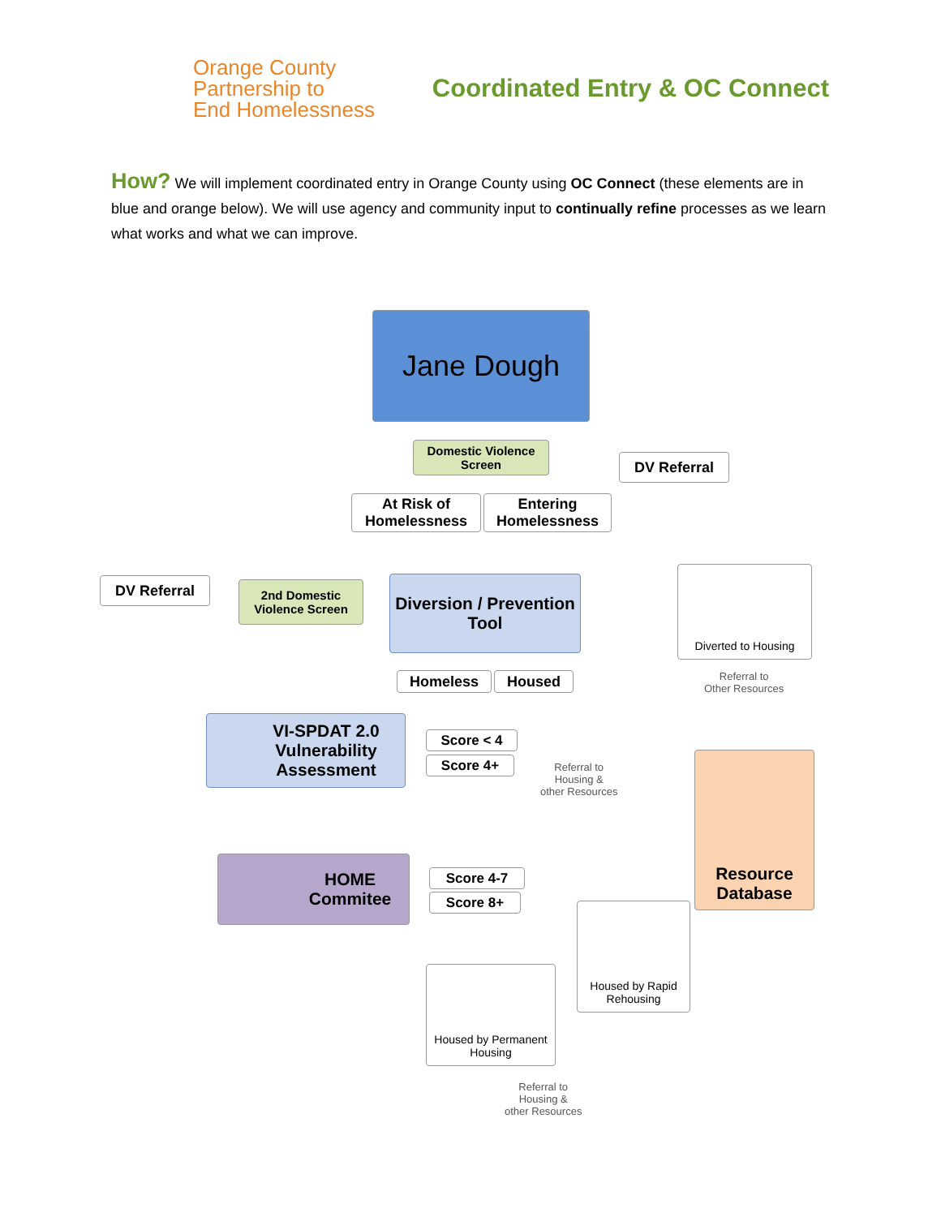Orange County
Partnership to
End Homelessness
Coordinated Entry & OC Connect
How? We will implement coordinated entry in Orange County using OC Connect (these elements are in blue and orange below). We will use agency and community input to continually refine processes as we learn what works and what we can improve.
Jane Dough
Domestic Violence Screen
DV Referral
At Risk of Homelessness
Entering Homelessness
DV Referral
2nd Domestic Violence Screen
Diversion / Prevention Tool
Diverted to Housing
Homeless Housed
Referral to
Other Resources
VI-SPDAT 2.0 Vulnerability Assessment
Score < 4
Score 4+
Referral to
Housing &
other Resources
Resource Database
HOME Commitee
Score 4-7
Score 8+
Housed by Rapid Rehousing
Housed by Permanent Housing
Referral to
Housing &
other Resources